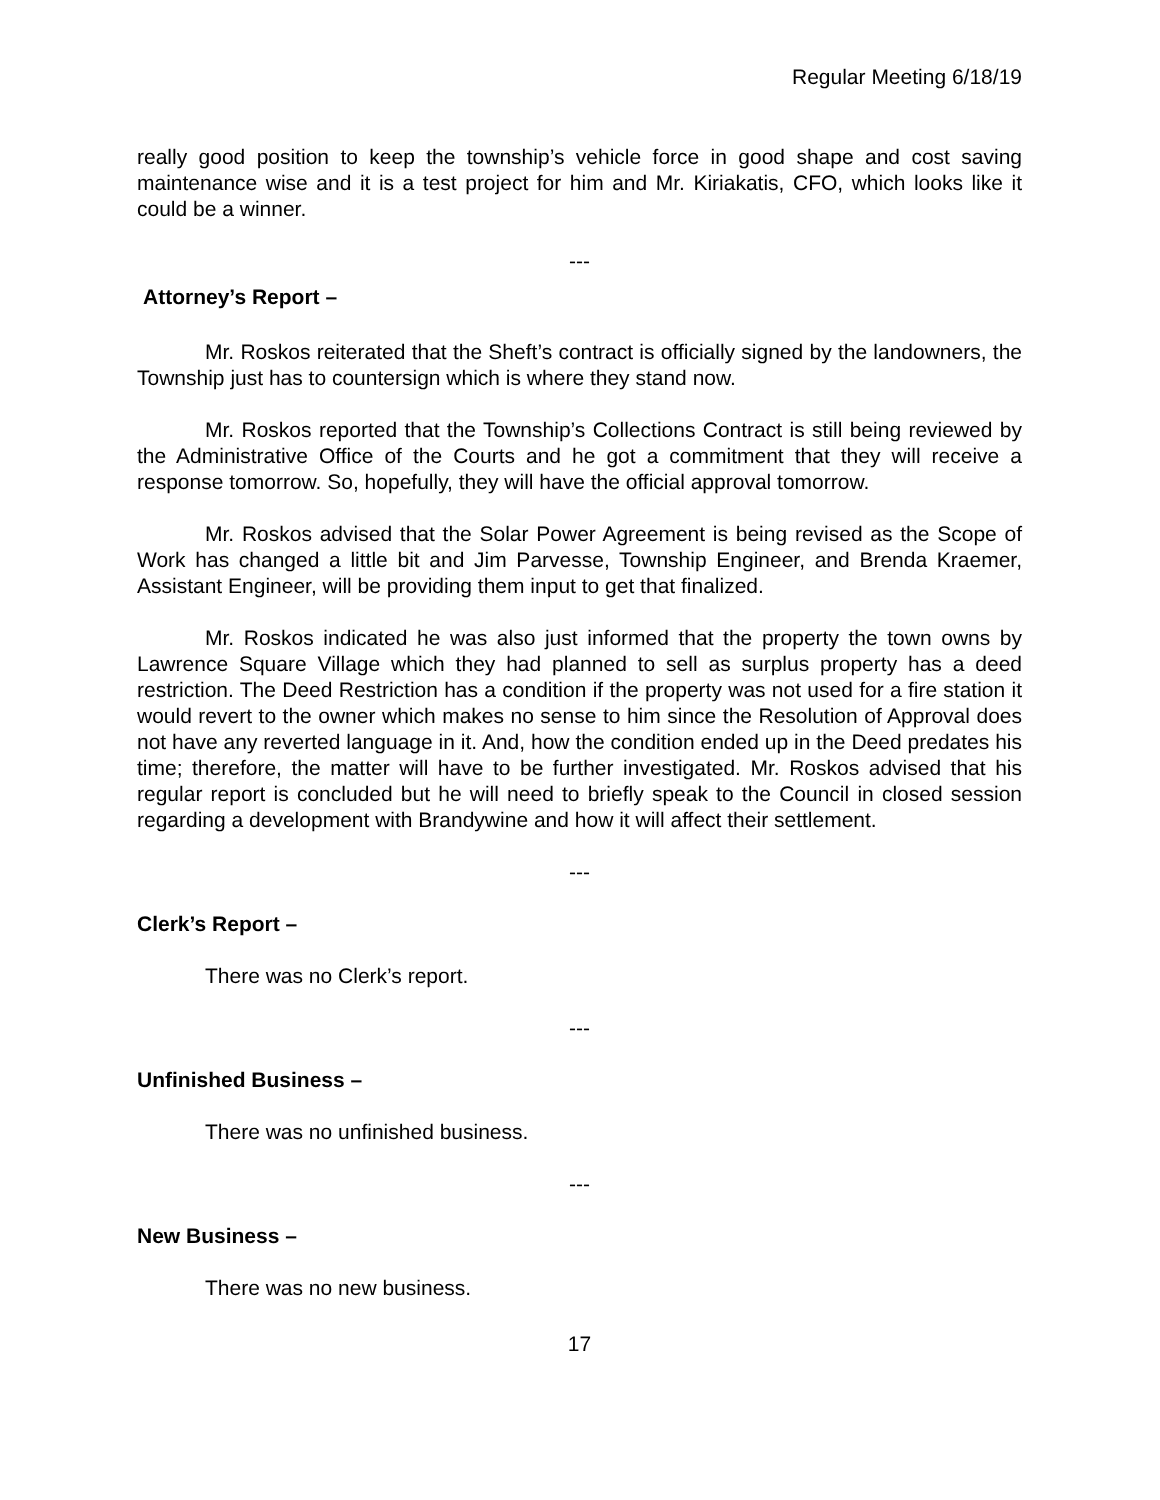Regular Meeting 6/18/19
really good position to keep the township’s vehicle force in good shape and cost saving maintenance wise and it is a test project for him and Mr. Kiriakatis, CFO, which looks like it could be a winner.
---
Attorney’s Report –
Mr. Roskos reiterated that the Sheft’s contract is officially signed by the landowners, the Township just has to countersign which is where they stand now.
Mr. Roskos reported that the Township’s Collections Contract is still being reviewed by the Administrative Office of the Courts and he got a commitment that they will receive a response tomorrow. So, hopefully, they will have the official approval tomorrow.
Mr. Roskos advised that the Solar Power Agreement is being revised as the Scope of Work has changed a little bit and Jim Parvesse, Township Engineer, and Brenda Kraemer, Assistant Engineer, will be providing them input to get that finalized.
Mr. Roskos indicated he was also just informed that the property the town owns by Lawrence Square Village which they had planned to sell as surplus property has a deed restriction. The Deed Restriction has a condition if the property was not used for a fire station it would revert to the owner which makes no sense to him since the Resolution of Approval does not have any reverted language in it. And, how the condition ended up in the Deed predates his time; therefore, the matter will have to be further investigated. Mr. Roskos advised that his regular report is concluded but he will need to briefly speak to the Council in closed session regarding a development with Brandywine and how it will affect their settlement.
---
Clerk’s Report –
There was no Clerk’s report.
---
Unfinished Business –
There was no unfinished business.
---
New Business –
There was no new business.
17